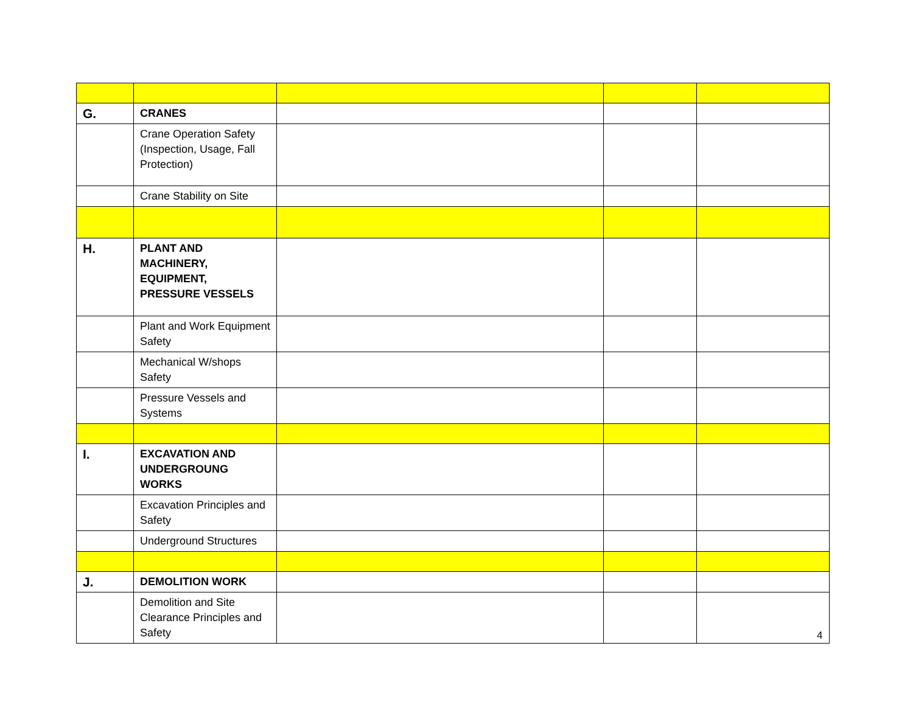| G. | CRANES | | | |
| | Crane Operation Safety (Inspection, Usage, Fall Protection) | | | |
| | Crane Stability on Site | | | |
| H. | PLANT AND MACHINERY, EQUIPMENT, PRESSURE VESSELS | | | |
| | Plant and Work Equipment Safety | | | |
| | Mechanical W/shops Safety | | | |
| | Pressure Vessels and Systems | | | |
| I. | EXCAVATION AND UNDERGROUNG WORKS | | | |
| | Excavation Principles and Safety | | | |
| | Underground Structures | | | |
| J. | DEMOLITION WORK | | | |
| | Demolition and Site Clearance Principles and Safety | | | |
4